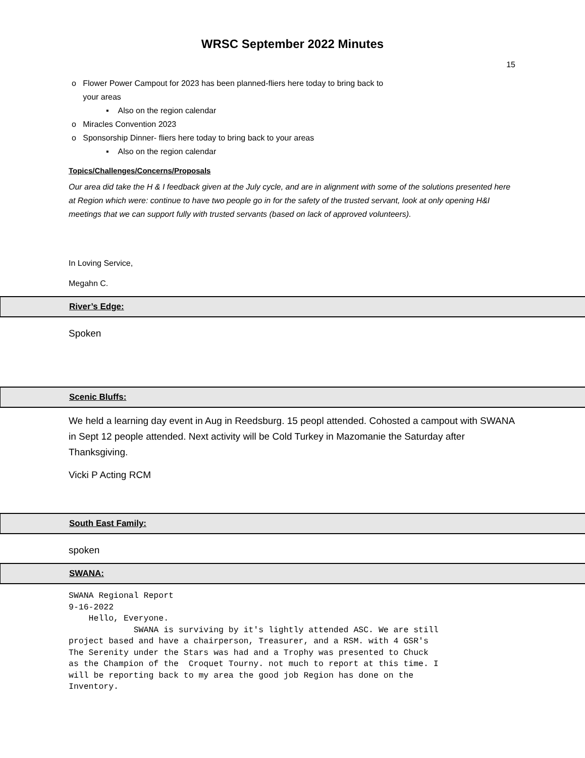WRSC September 2022 Minutes
15
o Flower Power Campout for 2023 has been planned-fliers here today to bring back to
your areas
▪ Also on the region calendar
o Miracles Convention 2023
o Sponsorship Dinner- fliers here today to bring back to your areas
▪ Also on the region calendar
Topics/Challenges/Concerns/Proposals
Our area did take the H & I feedback given at the July cycle, and are in alignment with some of the solutions presented here at Region which were: continue to have two people go in for the safety of the trusted servant, look at only opening H&I meetings that we can support fully with trusted servants (based on lack of approved volunteers).
In Loving Service,
Megahn C.
River’s Edge:
Spoken
Scenic Bluffs:
We held a learning day event in Aug in Reedsburg. 15 peopl attended. Cohosted a campout with SWANA in Sept 12 people attended. Next activity will be Cold Turkey in Mazomanie the Saturday after Thanksgiving.
Vicki P Acting RCM
South East Family:
spoken
SWANA:
SWANA Regional Report
9-16-2022
    Hello, Everyone.
             SWANA is surviving by it's lightly attended ASC. We are still
project based and have a chairperson, Treasurer, and a RSM. with 4 GSR's
The Serenity under the Stars was had and a Trophy was presented to Chuck
as the Champion of the  Croquet Tourny. not much to report at this time. I
will be reporting back to my area the good job Region has done on the
Inventory.